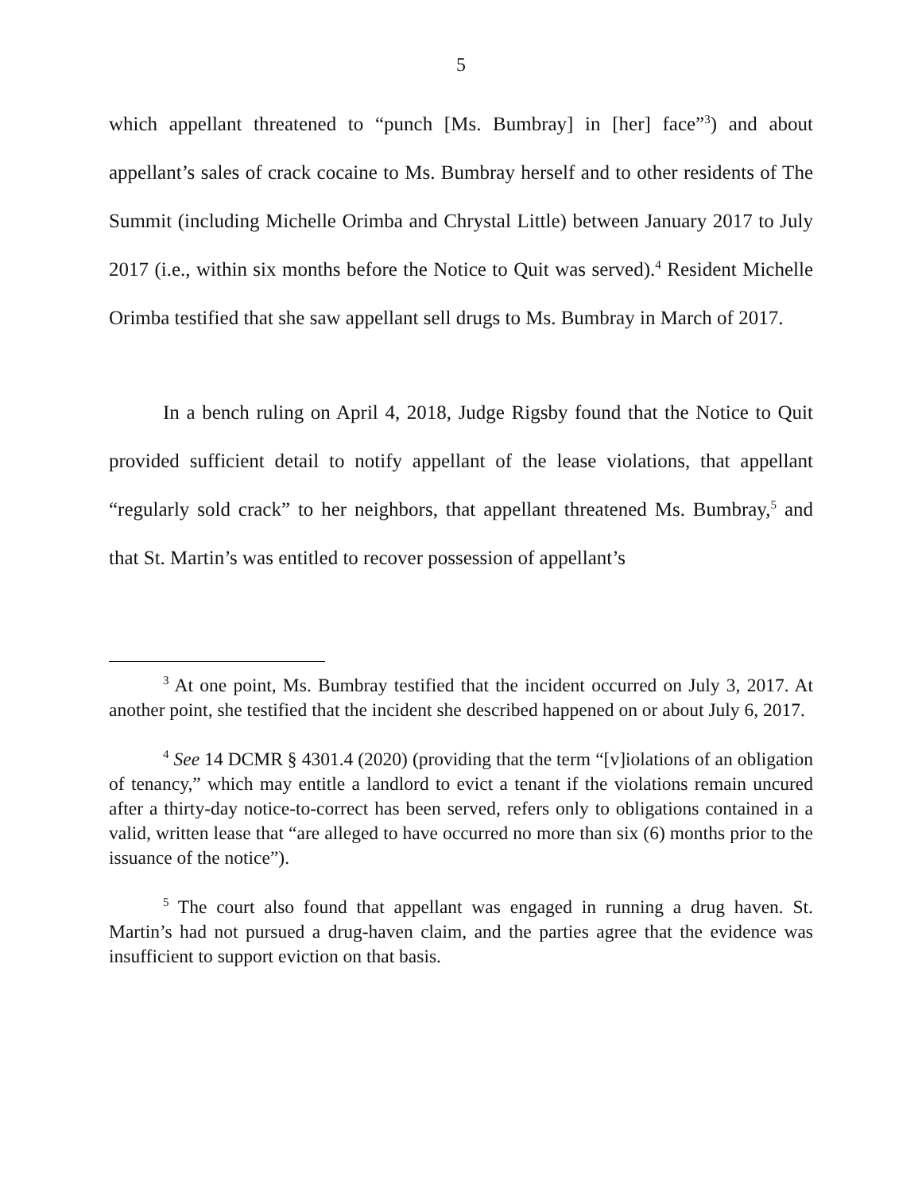5
which appellant threatened to “punch [Ms. Bumbray] in [her] face”<sup>3</sup>) and about appellant’s sales of crack cocaine to Ms. Bumbray herself and to other residents of The Summit (including Michelle Orimba and Chrystal Little) between January 2017 to July 2017 (i.e., within six months before the Notice to Quit was served).<sup>4</sup> Resident Michelle Orimba testified that she saw appellant sell drugs to Ms. Bumbray in March of 2017.
In a bench ruling on April 4, 2018, Judge Rigsby found that the Notice to Quit provided sufficient detail to notify appellant of the lease violations, that appellant “regularly sold crack” to her neighbors, that appellant threatened Ms. Bumbray,<sup>5</sup> and that St. Martin’s was entitled to recover possession of appellant’s
<sup>3</sup> At one point, Ms. Bumbray testified that the incident occurred on July 3, 2017. At another point, she testified that the incident she described happened on or about July 6, 2017.
<sup>4</sup> See 14 DCMR § 4301.4 (2020) (providing that the term “[v]iolations of an obligation of tenancy,” which may entitle a landlord to evict a tenant if the violations remain uncured after a thirty-day notice-to-correct has been served, refers only to obligations contained in a valid, written lease that “are alleged to have occurred no more than six (6) months prior to the issuance of the notice”).
<sup>5</sup> The court also found that appellant was engaged in running a drug haven. St. Martin’s had not pursued a drug-haven claim, and the parties agree that the evidence was insufficient to support eviction on that basis.